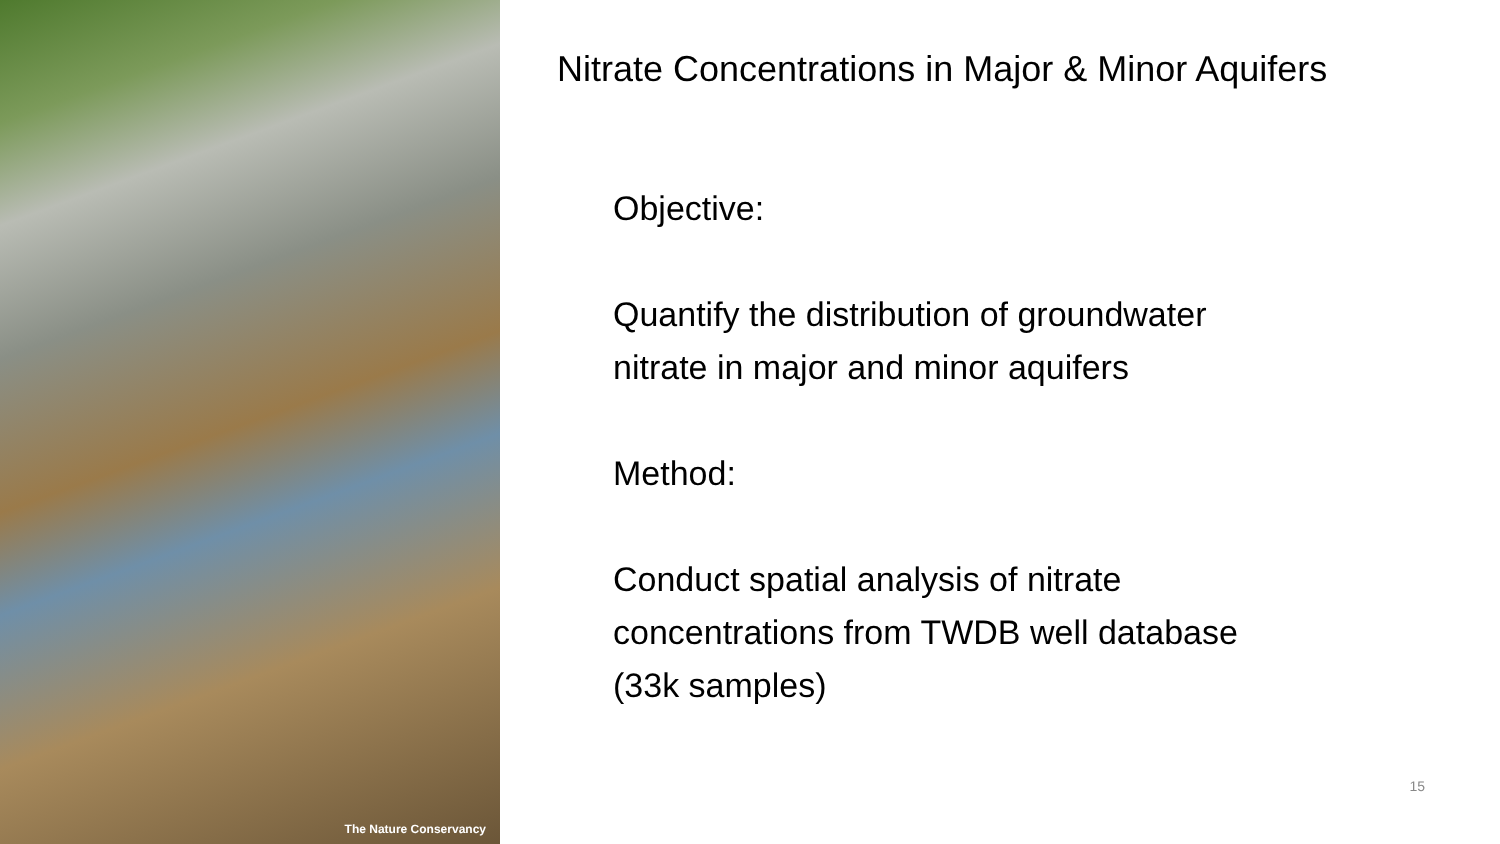The Nature Conservancy
Nitrate Concentrations in Major & Minor Aquifers
Objective:
Quantify the distribution of groundwater
nitrate in major and minor aquifers
Method:
Conduct spatial analysis of nitrate
concentrations from TWDB well database
(33k samples)
15